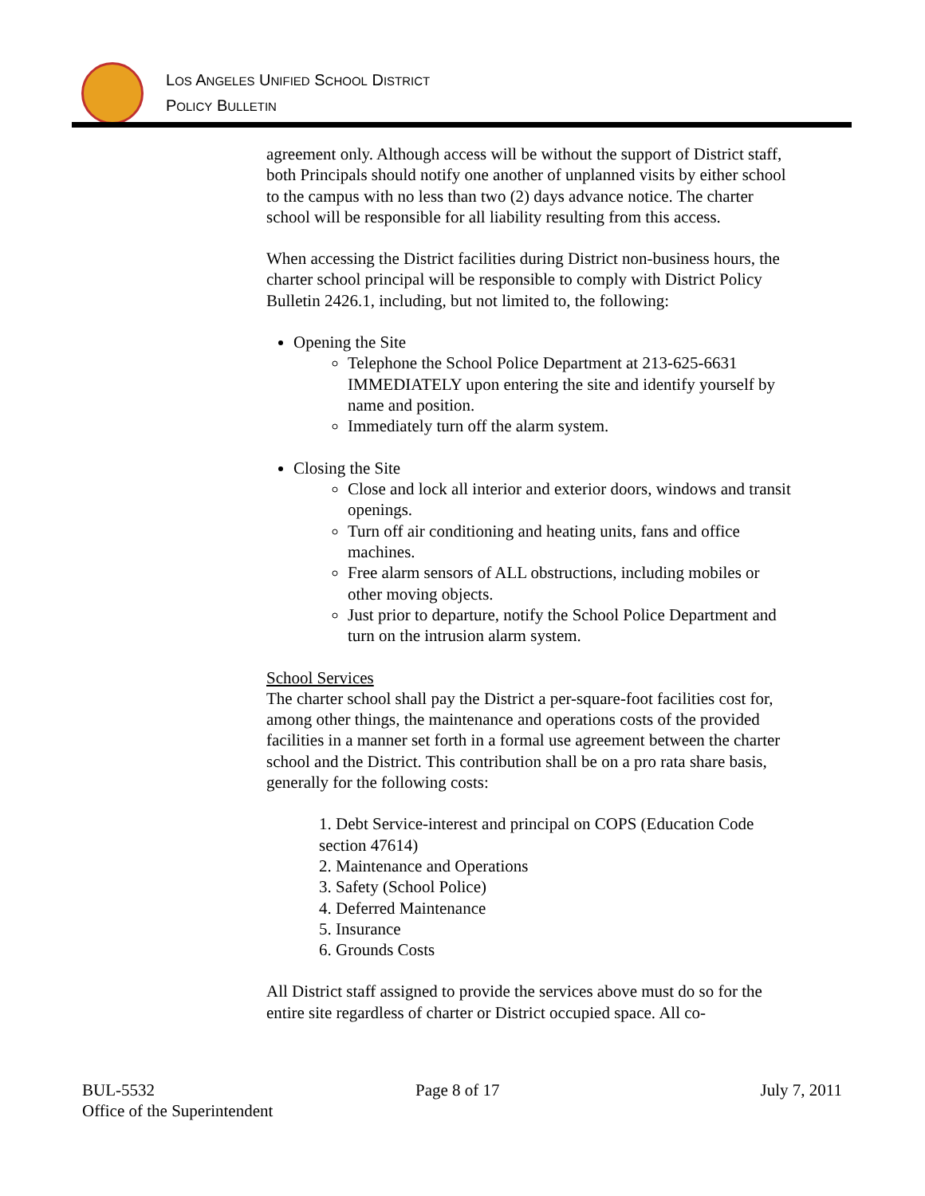LOS ANGELES UNIFIED SCHOOL DISTRICT
POLICY BULLETIN
agreement only. Although access will be without the support of District staff, both Principals should notify one another of unplanned visits by either school to the campus with no less than two (2) days advance notice. The charter school will be responsible for all liability resulting from this access.
When accessing the District facilities during District non-business hours, the charter school principal will be responsible to comply with District Policy Bulletin 2426.1, including, but not limited to, the following:
Opening the Site
Telephone the School Police Department at 213-625-6631 IMMEDIATELY upon entering the site and identify yourself by name and position.
Immediately turn off the alarm system.
Closing the Site
Close and lock all interior and exterior doors, windows and transit openings.
Turn off air conditioning and heating units, fans and office machines.
Free alarm sensors of ALL obstructions, including mobiles or other moving objects.
Just prior to departure, notify the School Police Department and turn on the intrusion alarm system.
School Services
The charter school shall pay the District a per-square-foot facilities cost for, among other things, the maintenance and operations costs of the provided facilities in a manner set forth in a formal use agreement between the charter school and the District. This contribution shall be on a pro rata share basis, generally for the following costs:
1. Debt Service-interest and principal on COPS (Education Code section 47614)
2. Maintenance and Operations
3. Safety (School Police)
4. Deferred Maintenance
5. Insurance
6. Grounds Costs
All District staff assigned to provide the services above must do so for the entire site regardless of charter or District occupied space. All co-
BUL-5532 Page 8 of 17 July 7, 2011
Office of the Superintendent